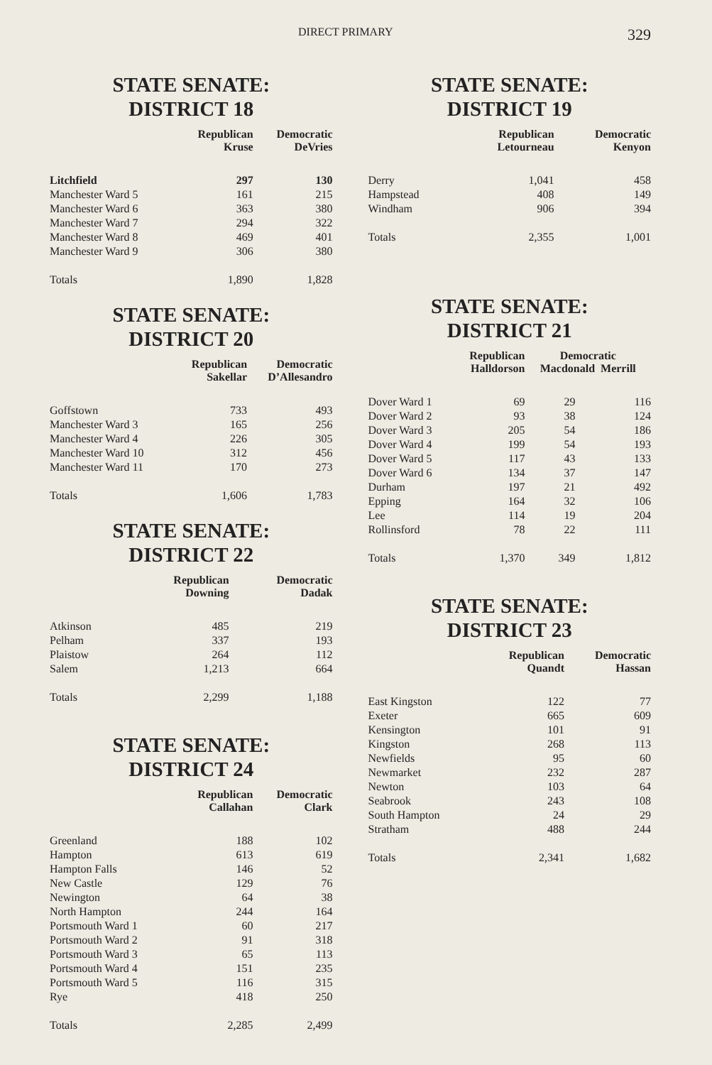DIRECT PRIMARY 329
STATE SENATE:
DISTRICT 18
| | Republican Kruse | Democratic DeVries |
| --- | --- | --- |
| Litchfield | 297 | 130 |
| Manchester Ward 5 | 161 | 215 |
| Manchester Ward 6 | 363 | 380 |
| Manchester Ward 7 | 294 | 322 |
| Manchester Ward 8 | 469 | 401 |
| Manchester Ward 9 | 306 | 380 |
| Totals | 1,890 | 1,828 |
STATE SENATE:
DISTRICT 20
| | Republican Sakellar | Democratic D’Allesandro |
| --- | --- | --- |
| Goffstown | 733 | 493 |
| Manchester Ward 3 | 165 | 256 |
| Manchester Ward 4 | 226 | 305 |
| Manchester Ward 10 | 312 | 456 |
| Manchester Ward 11 | 170 | 273 |
| Totals | 1,606 | 1,783 |
STATE SENATE:
DISTRICT 22
| | Republican Downing | Democratic Dadak |
| --- | --- | --- |
| Atkinson | 485 | 219 |
| Pelham | 337 | 193 |
| Plaistow | 264 | 112 |
| Salem | 1,213 | 664 |
| Totals | 2,299 | 1,188 |
STATE SENATE:
DISTRICT 24
| | Republican Callahan | Democratic Clark |
| --- | --- | --- |
| Greenland | 188 | 102 |
| Hampton | 613 | 619 |
| Hampton Falls | 146 | 52 |
| New Castle | 129 | 76 |
| Newington | 64 | 38 |
| North Hampton | 244 | 164 |
| Portsmouth Ward 1 | 60 | 217 |
| Portsmouth Ward 2 | 91 | 318 |
| Portsmouth Ward 3 | 65 | 113 |
| Portsmouth Ward 4 | 151 | 235 |
| Portsmouth Ward 5 | 116 | 315 |
| Rye | 418 | 250 |
| Totals | 2,285 | 2,499 |
STATE SENATE:
DISTRICT 19
| | Republican Letourneau | Democratic Kenyon |
| --- | --- | --- |
| Derry | 1,041 | 458 |
| Hampstead | 408 | 149 |
| Windham | 906 | 394 |
| Totals | 2,355 | 1,001 |
STATE SENATE:
DISTRICT 21
| | Republican Halldorson | Democratic Macdonald Merrill | |
| --- | --- | --- | --- |
| Dover Ward 1 | 69 | 29 | 116 |
| Dover Ward 2 | 93 | 38 | 124 |
| Dover Ward 3 | 205 | 54 | 186 |
| Dover Ward 4 | 199 | 54 | 193 |
| Dover Ward 5 | 117 | 43 | 133 |
| Dover Ward 6 | 134 | 37 | 147 |
| Durham | 197 | 21 | 492 |
| Epping | 164 | 32 | 106 |
| Lee | 114 | 19 | 204 |
| Rollinsford | 78 | 22 | 111 |
| Totals | 1,370 | 349 | 1,812 |
STATE SENATE:
DISTRICT 23
| | Republican Quandt | Democratic Hassan |
| --- | --- | --- |
| East Kingston | 122 | 77 |
| Exeter | 665 | 609 |
| Kensington | 101 | 91 |
| Kingston | 268 | 113 |
| Newfields | 95 | 60 |
| Newmarket | 232 | 287 |
| Newton | 103 | 64 |
| Seabrook | 243 | 108 |
| South Hampton | 24 | 29 |
| Stratham | 488 | 244 |
| Totals | 2,341 | 1,682 |